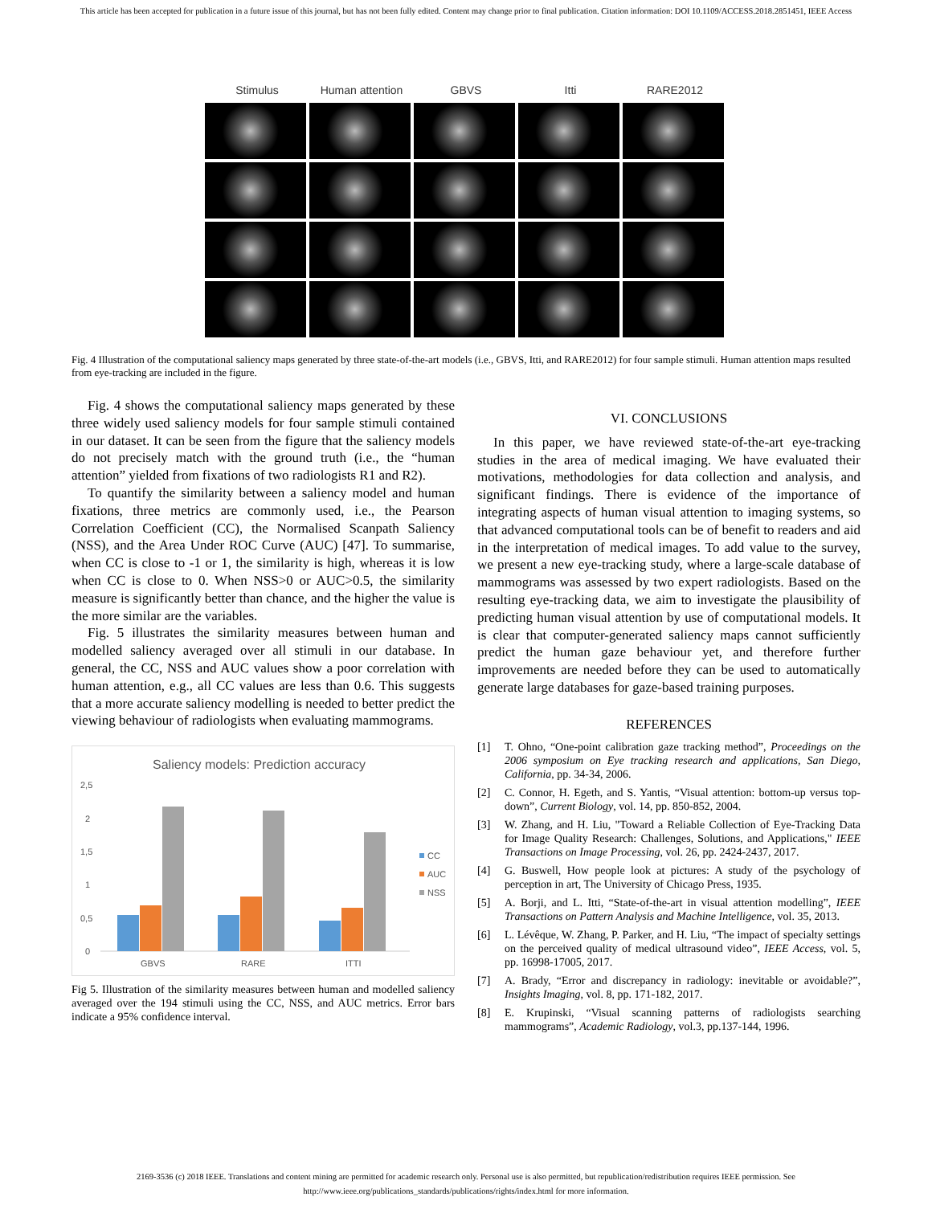This article has been accepted for publication in a future issue of this journal, but has not been fully edited. Content may change prior to final publication. Citation information: DOI 10.1109/ACCESS.2018.2851451, IEEE Access
Stimulus Human attention GBVS Itti RARE2012
Fig. 4 Illustration of the computational saliency maps generated by three state-of-the-art models (i.e., GBVS, Itti, and RARE2012) for four sample stimuli. Human attention maps resulted from eye-tracking are included in the figure.
Fig. 4 shows the computational saliency maps generated by these three widely used saliency models for four sample stimuli contained in our dataset. It can be seen from the figure that the saliency models do not precisely match with the ground truth (i.e., the “human attention” yielded from fixations of two radiologists R1 and R2).
To quantify the similarity between a saliency model and human fixations, three metrics are commonly used, i.e., the Pearson Correlation Coefficient (CC), the Normalised Scanpath Saliency (NSS), and the Area Under ROC Curve (AUC) [47]. To summarise, when CC is close to -1 or 1, the similarity is high, whereas it is low when CC is close to 0. When NSS>0 or AUC>0.5, the similarity measure is significantly better than chance, and the higher the value is the more similar are the variables.
Fig. 5 illustrates the similarity measures between human and modelled saliency averaged over all stimuli in our database. In general, the CC, NSS and AUC values show a poor correlation with human attention, e.g., all CC values are less than 0.6. This suggests that a more accurate saliency modelling is needed to better predict the viewing behaviour of radiologists when evaluating mammograms.
Saliency models: Prediction accuracy
2,5
2
1,5
1
0,5
0
GBVS
RARE
ITTI
CC
AUC
NSS
Fig 5. Illustration of the similarity measures between human and modelled saliency averaged over the 194 stimuli using the CC, NSS, and AUC metrics. Error bars indicate a 95% confidence interval.
VI. CONCLUSIONS
In this paper, we have reviewed state-of-the-art eye-tracking studies in the area of medical imaging. We have evaluated their motivations, methodologies for data collection and analysis, and significant findings. There is evidence of the importance of integrating aspects of human visual attention to imaging systems, so that advanced computational tools can be of benefit to readers and aid in the interpretation of medical images. To add value to the survey, we present a new eye-tracking study, where a large-scale database of mammograms was assessed by two expert radiologists. Based on the resulting eye-tracking data, we aim to investigate the plausibility of predicting human visual attention by use of computational models. It is clear that computer-generated saliency maps cannot sufficiently predict the human gaze behaviour yet, and therefore further improvements are needed before they can be used to automatically generate large databases for gaze-based training purposes.
REFERENCES
[1] T. Ohno, “One-point calibration gaze tracking method”, Proceedings on the 2006 symposium on Eye tracking research and applications, San Diego, California, pp. 34-34, 2006.
[2] C. Connor, H. Egeth, and S. Yantis, “Visual attention: bottom-up versus top-down”, Current Biology, vol. 14, pp. 850-852, 2004.
[3] W. Zhang, and H. Liu, "Toward a Reliable Collection of Eye-Tracking Data for Image Quality Research: Challenges, Solutions, and Applications," IEEE Transactions on Image Processing, vol. 26, pp. 2424-2437, 2017.
[4] G. Buswell, How people look at pictures: A study of the psychology of perception in art, The University of Chicago Press, 1935.
[5] A. Borji, and L. Itti, “State-of-the-art in visual attention modelling”, IEEE Transactions on Pattern Analysis and Machine Intelligence, vol. 35, 2013.
[6] L. Lévêque, W. Zhang, P. Parker, and H. Liu, “The impact of specialty settings on the perceived quality of medical ultrasound video”, IEEE Access, vol. 5, pp. 16998-17005, 2017.
[7] A. Brady, “Error and discrepancy in radiology: inevitable or avoidable?”, Insights Imaging, vol. 8, pp. 171-182, 2017.
[8] E. Krupinski, “Visual scanning patterns of radiologists searching mammograms”, Academic Radiology, vol.3, pp.137-144, 1996.
2169-3536 (c) 2018 IEEE. Translations and content mining are permitted for academic research only. Personal use is also permitted, but republication/redistribution requires IEEE permission. See
http://www.ieee.org/publications_standards/publications/rights/index.html for more information.